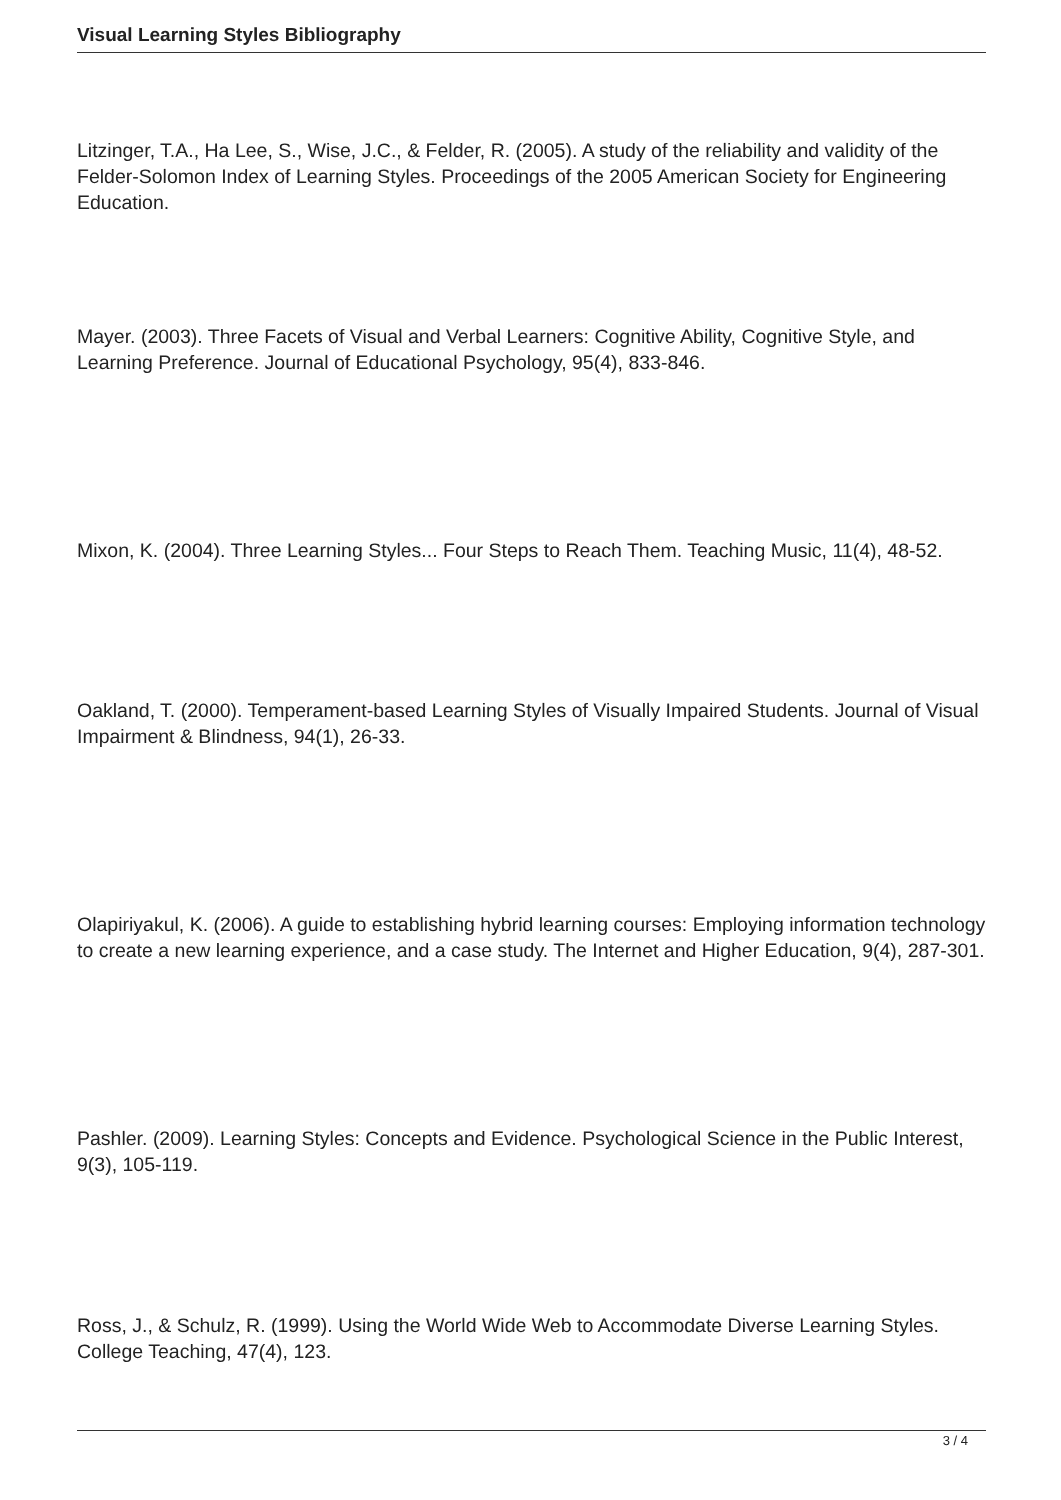Visual Learning Styles Bibliography
Litzinger, T.A., Ha Lee, S., Wise, J.C., & Felder, R. (2005). A study of the reliability and validity of the Felder-Solomon Index of Learning Styles. Proceedings of the 2005 American Society for Engineering Education.
Mayer. (2003). Three Facets of Visual and Verbal Learners: Cognitive Ability, Cognitive Style, and Learning Preference. Journal of Educational Psychology, 95(4), 833-846.
Mixon, K. (2004). Three Learning Styles... Four Steps to Reach Them. Teaching Music, 11(4), 48-52.
Oakland, T. (2000). Temperament-based Learning Styles of Visually Impaired Students. Journal of Visual Impairment & Blindness, 94(1), 26-33.
Olapiriyakul, K. (2006). A guide to establishing hybrid learning courses: Employing information technology to create a new learning experience, and a case study. The Internet and Higher Education, 9(4), 287-301.
Pashler. (2009). Learning Styles: Concepts and Evidence. Psychological Science in the Public Interest, 9(3), 105-119.
Ross, J., & Schulz, R. (1999). Using the World Wide Web to Accommodate Diverse Learning Styles. College Teaching, 47(4), 123.
3 / 4